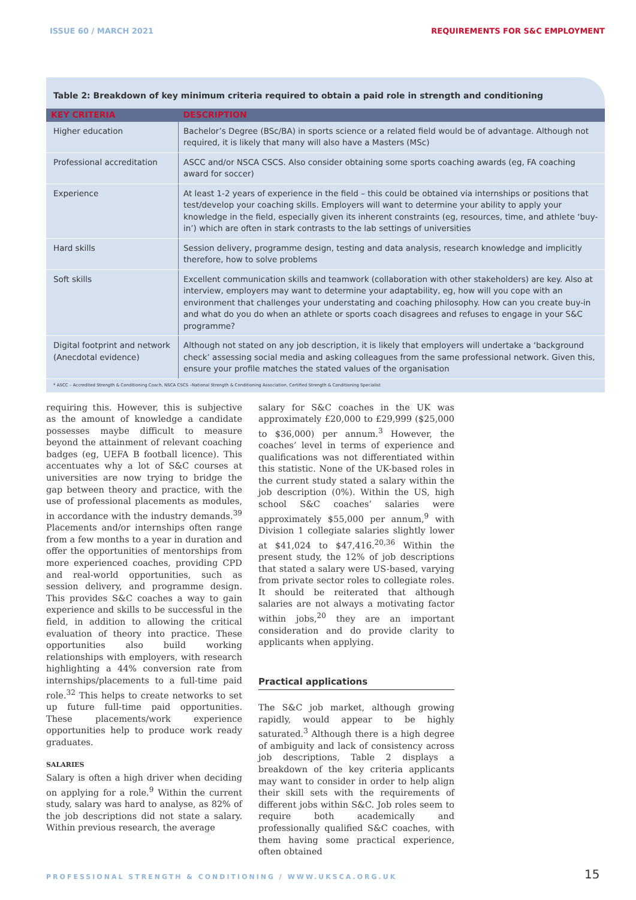ISSUE 60 / MARCH 2021 REQUIREMENTS FOR S&C EMPLOYMENT
Table 2: Breakdown of key minimum criteria required to obtain a paid role in strength and conditioning
| KEY CRITERIA | DESCRIPTION |
| --- | --- |
| Higher education | Bachelor’s Degree (BSc/BA) in sports science or a related field would be of advantage. Although not required, it is likely that many will also have a Masters (MSc) |
| Professional accreditation | ASCC and/or NSCA CSCS. Also consider obtaining some sports coaching awards (eg, FA coaching award for soccer) |
| Experience | At least 1-2 years of experience in the field – this could be obtained via internships or positions that test/develop your coaching skills. Employers will want to determine your ability to apply your knowledge in the field, especially given its inherent constraints (eg, resources, time, and athlete ‘buy-in’) which are often in stark contrasts to the lab settings of universities |
| Hard skills | Session delivery, programme design, testing and data analysis, research knowledge and implicitly therefore, how to solve problems |
| Soft skills | Excellent communication skills and teamwork (collaboration with other stakeholders) are key. Also at interview, employers may want to determine your adaptability, eg, how will you cope with an environment that challenges your understating and coaching philosophy. How can you create buy-in and what do you do when an athlete or sports coach disagrees and refuses to engage in your S&C programme? |
| Digital footprint and network (Anecdotal evidence) | Although not stated on any job description, it is likely that employers will undertake a ‘background check’ assessing social media and asking colleagues from the same professional network. Given this, ensure your profile matches the stated values of the organisation |
* ASCC – Accredited Strength & Conditioning Coach, NSCA CSCS –National Strength & Conditioning Association, Certified Strength & Conditioning Specialist
requiring this. However, this is subjective as the amount of knowledge a candidate possesses maybe difficult to measure beyond the attainment of relevant coaching badges (eg, UEFA B football licence). This accentuates why a lot of S&C courses at universities are now trying to bridge the gap between theory and practice, with the use of professional placements as modules, in accordance with the industry demands.<sup>39</sup> Placements and/or internships often range from a few months to a year in duration and offer the opportunities of mentorships from more experienced coaches, providing CPD and real-world opportunities, such as session delivery, and programme design. This provides S&C coaches a way to gain experience and skills to be successful in the field, in addition to allowing the critical evaluation of theory into practice. These opportunities also build working relationships with employers, with research highlighting a 44% conversion rate from internships/placements to a full-time paid role.<sup>32</sup> This helps to create networks to set up future full-time paid opportunities. These placements/work experience opportunities help to produce work ready graduates.
SALARIES
Salary is often a high driver when deciding on applying for a role.<sup>9</sup> Within the current study, salary was hard to analyse, as 82% of the job descriptions did not state a salary. Within previous research, the average
salary for S&C coaches in the UK was approximately £20,000 to £29,999 ($25,000 to $36,000) per annum.<sup>3</sup> However, the coaches’ level in terms of experience and qualifications was not differentiated within this statistic. None of the UK-based roles in the current study stated a salary within the job description (0%). Within the US, high school S&C coaches’ salaries were approximately $55,000 per annum,<sup>9</sup> with Division 1 collegiate salaries slightly lower at $41,024 to $47,416.<sup>20,36</sup> Within the present study, the 12% of job descriptions that stated a salary were US-based, varying from private sector roles to collegiate roles. It should be reiterated that although salaries are not always a motivating factor within jobs,<sup>20</sup> they are an important consideration and do provide clarity to applicants when applying.
Practical applications
The S&C job market, although growing rapidly, would appear to be highly saturated.<sup>3</sup> Although there is a high degree of ambiguity and lack of consistency across job descriptions, Table 2 displays a breakdown of the key criteria applicants may want to consider in order to help align their skill sets with the requirements of different jobs within S&C. Job roles seem to require both academically and professionally qualified S&C coaches, with them having some practical experience, often obtained
PROFESSIONAL STRENGTH & CONDITIONING / WWW.UKSCA.ORG.UK
15